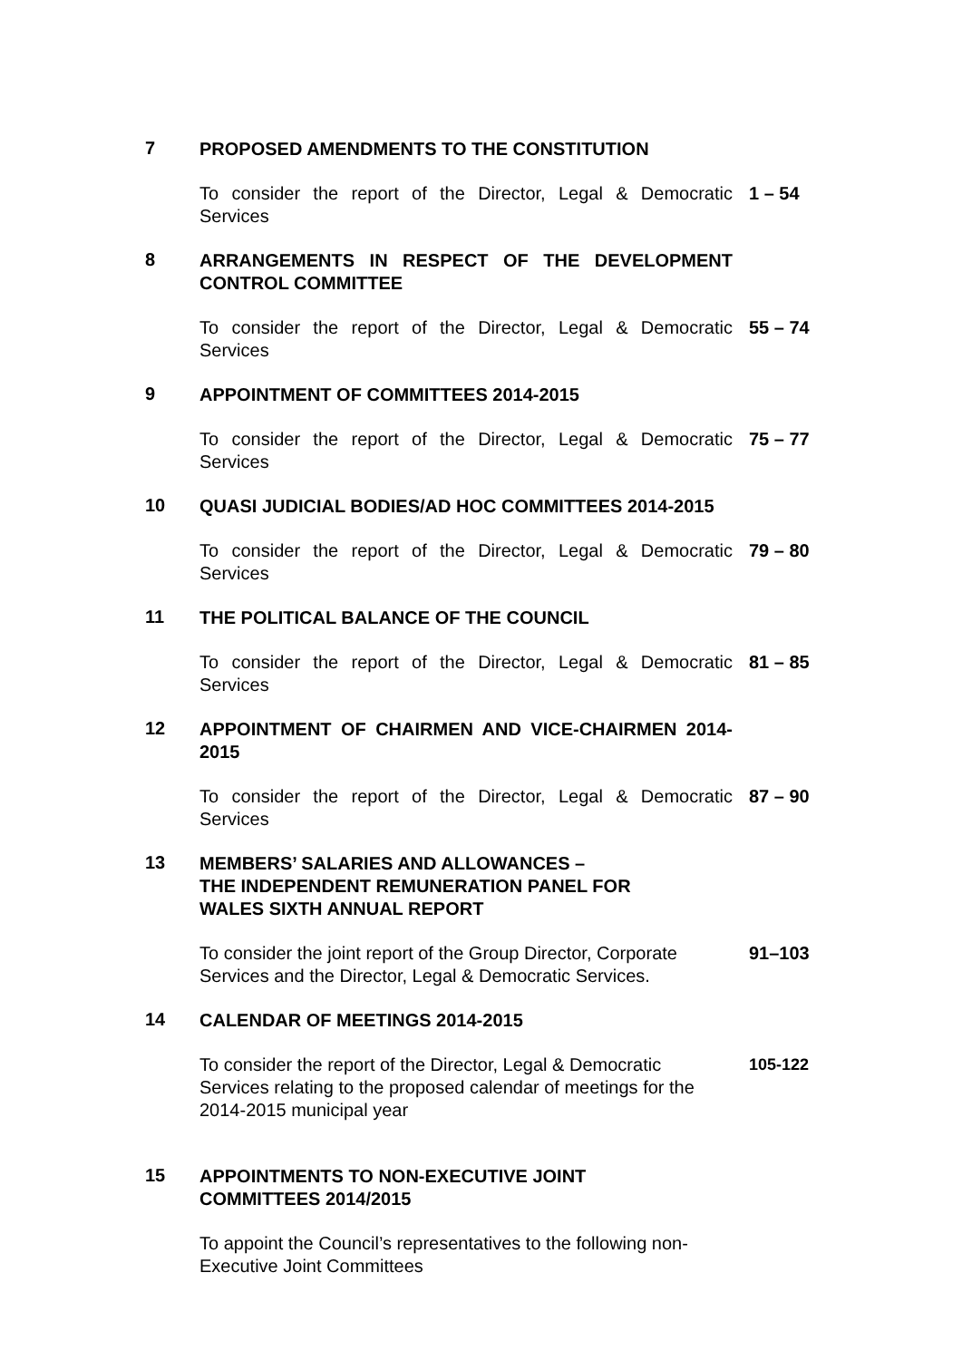7
PROPOSED AMENDMENTS TO THE CONSTITUTION
To consider the report of the Director, Legal & Democratic Services
1 – 54
8
ARRANGEMENTS IN RESPECT OF THE DEVELOPMENT CONTROL COMMITTEE
To consider the report of the Director, Legal & Democratic Services
55 – 74
9
APPOINTMENT OF COMMITTEES 2014-2015
To consider the report of the Director, Legal & Democratic Services
75 – 77
10
QUASI JUDICIAL BODIES/AD HOC COMMITTEES 2014-2015
To consider the report of the Director, Legal & Democratic Services
79 – 80
11
THE POLITICAL BALANCE OF THE COUNCIL
To consider the report of the Director, Legal & Democratic Services
81 – 85
12
APPOINTMENT OF CHAIRMEN AND VICE-CHAIRMEN 2014-2015
To consider the report of the Director, Legal & Democratic Services
87 – 90
13
MEMBERS’ SALARIES AND ALLOWANCES –
THE INDEPENDENT REMUNERATION PANEL FOR
WALES SIXTH ANNUAL REPORT
To consider the joint report of the Group Director, Corporate Services and the Director, Legal & Democratic Services.
91–103
14
CALENDAR OF MEETINGS 2014-2015
To consider the report of the Director, Legal & Democratic
Services relating to the proposed calendar of meetings for the 2014-2015 municipal year
105-122
15
APPOINTMENTS TO NON-EXECUTIVE JOINT
COMMITTEES 2014/2015
To appoint the Council’s representatives to the following non-Executive Joint Committees